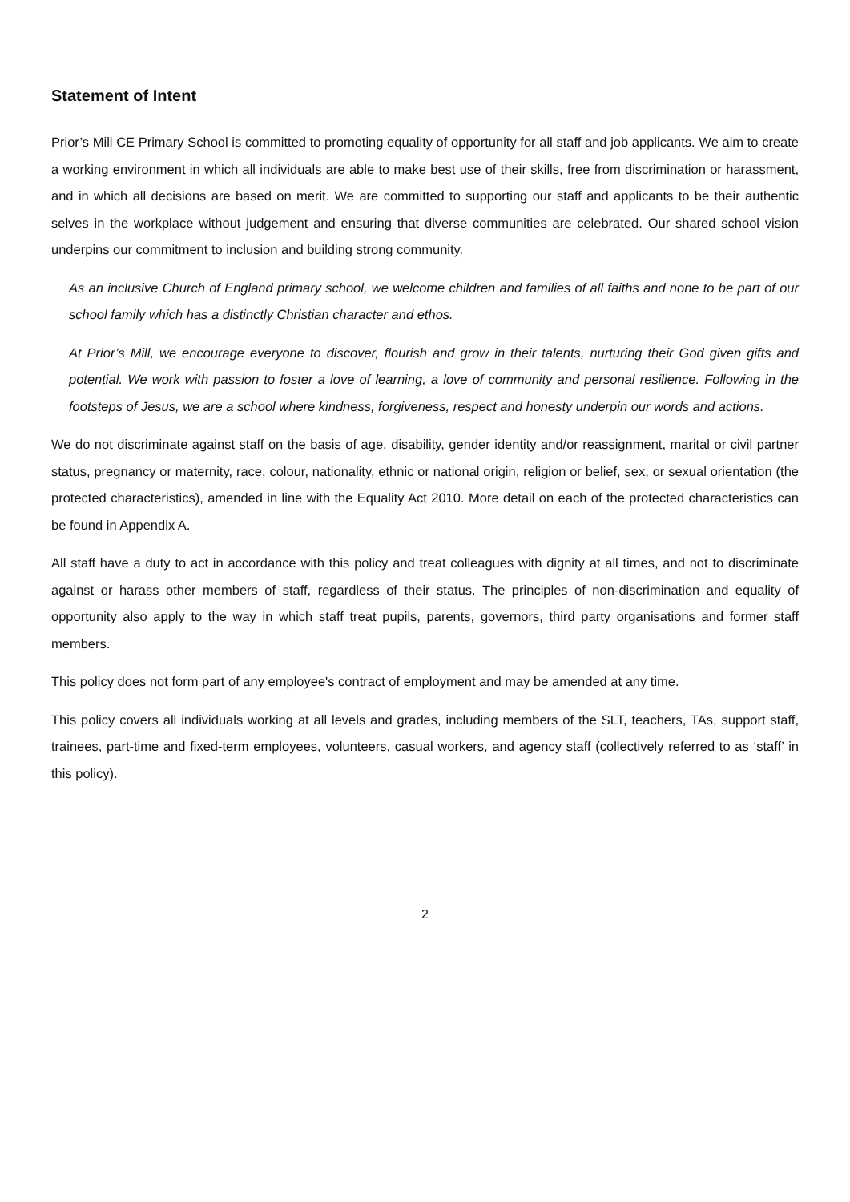Statement of Intent
Prior’s Mill CE Primary School is committed to promoting equality of opportunity for all staff and job applicants. We aim to create a working environment in which all individuals are able to make best use of their skills, free from discrimination or harassment, and in which all decisions are based on merit. We are committed to supporting our staff and applicants to be their authentic selves in the workplace without judgement and ensuring that diverse communities are celebrated. Our shared school vision underpins our commitment to inclusion and building strong community.
As an inclusive Church of England primary school, we welcome children and families of all faiths and none to be part of our school family which has a distinctly Christian character and ethos.
At Prior’s Mill, we encourage everyone to discover, flourish and grow in their talents, nurturing their God given gifts and potential. We work with passion to foster a love of learning, a love of community and personal resilience. Following in the footsteps of Jesus, we are a school where kindness, forgiveness, respect and honesty underpin our words and actions.
We do not discriminate against staff on the basis of age, disability, gender identity and/or reassignment, marital or civil partner status, pregnancy or maternity, race, colour, nationality, ethnic or national origin, religion or belief, sex, or sexual orientation (the protected characteristics), amended in line with the Equality Act 2010. More detail on each of the protected characteristics can be found in Appendix A.
All staff have a duty to act in accordance with this policy and treat colleagues with dignity at all times, and not to discriminate against or harass other members of staff, regardless of their status. The principles of non-discrimination and equality of opportunity also apply to the way in which staff treat pupils, parents, governors, third party organisations and former staff members.
This policy does not form part of any employee's contract of employment and may be amended at any time.
This policy covers all individuals working at all levels and grades, including members of the SLT, teachers, TAs, support staff, trainees, part-time and fixed-term employees, volunteers, casual workers, and agency staff (collectively referred to as ‘staff’ in this policy).
2